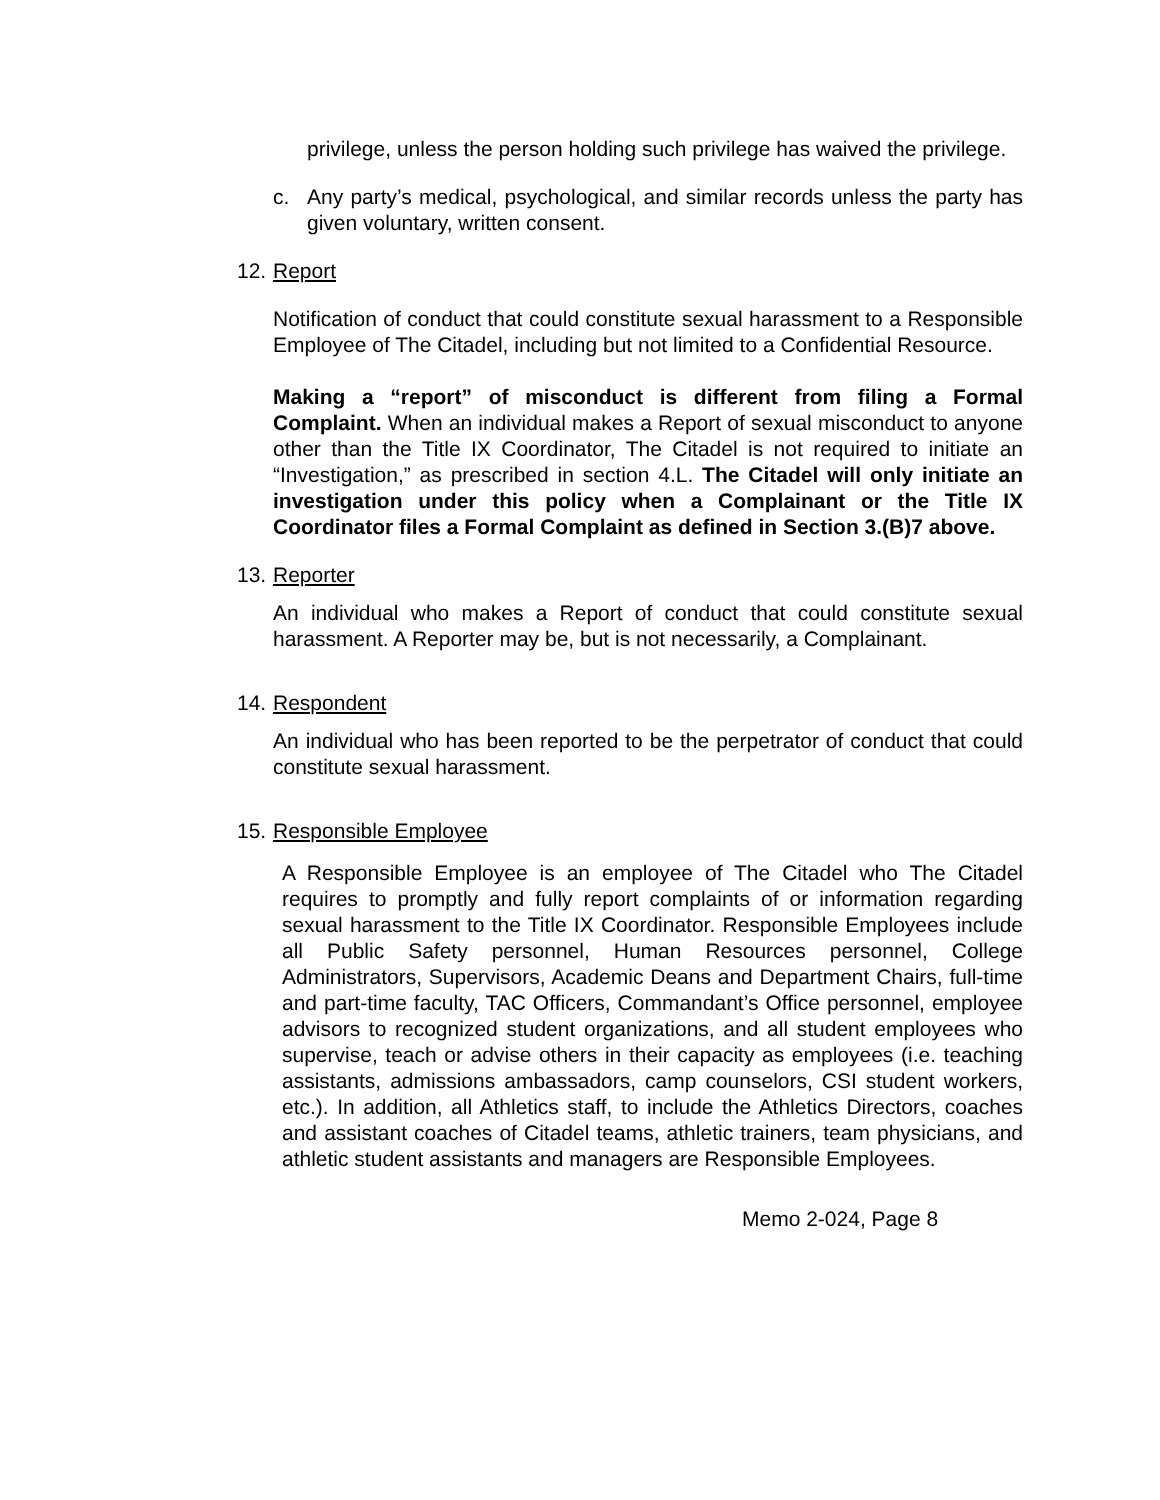privilege, unless the person holding such privilege has waived the privilege.
c. Any party’s medical, psychological, and similar records unless the party has given voluntary, written consent.
12. Report
Notification of conduct that could constitute sexual harassment to a Responsible Employee of The Citadel, including but not limited to a Confidential Resource.
Making a “report” of misconduct is different from filing a Formal Complaint. When an individual makes a Report of sexual misconduct to anyone other than the Title IX Coordinator, The Citadel is not required to initiate an “Investigation,” as prescribed in section 4.L. The Citadel will only initiate an investigation under this policy when a Complainant or the Title IX Coordinator files a Formal Complaint as defined in Section 3.(B)7 above.
13. Reporter
An individual who makes a Report of conduct that could constitute sexual harassment. A Reporter may be, but is not necessarily, a Complainant.
14. Respondent
An individual who has been reported to be the perpetrator of conduct that could constitute sexual harassment.
15. Responsible Employee
A Responsible Employee is an employee of The Citadel who The Citadel requires to promptly and fully report complaints of or information regarding sexual harassment to the Title IX Coordinator. Responsible Employees include all Public Safety personnel, Human Resources personnel, College Administrators, Supervisors, Academic Deans and Department Chairs, full-time and part-time faculty, TAC Officers, Commandant’s Office personnel, employee advisors to recognized student organizations, and all student employees who supervise, teach or advise others in their capacity as employees (i.e. teaching assistants, admissions ambassadors, camp counselors, CSI student workers, etc.). In addition, all Athletics staff, to include the Athletics Directors, coaches and assistant coaches of Citadel teams, athletic trainers, team physicians, and athletic student assistants and managers are Responsible Employees.
Memo 2-024, Page 8